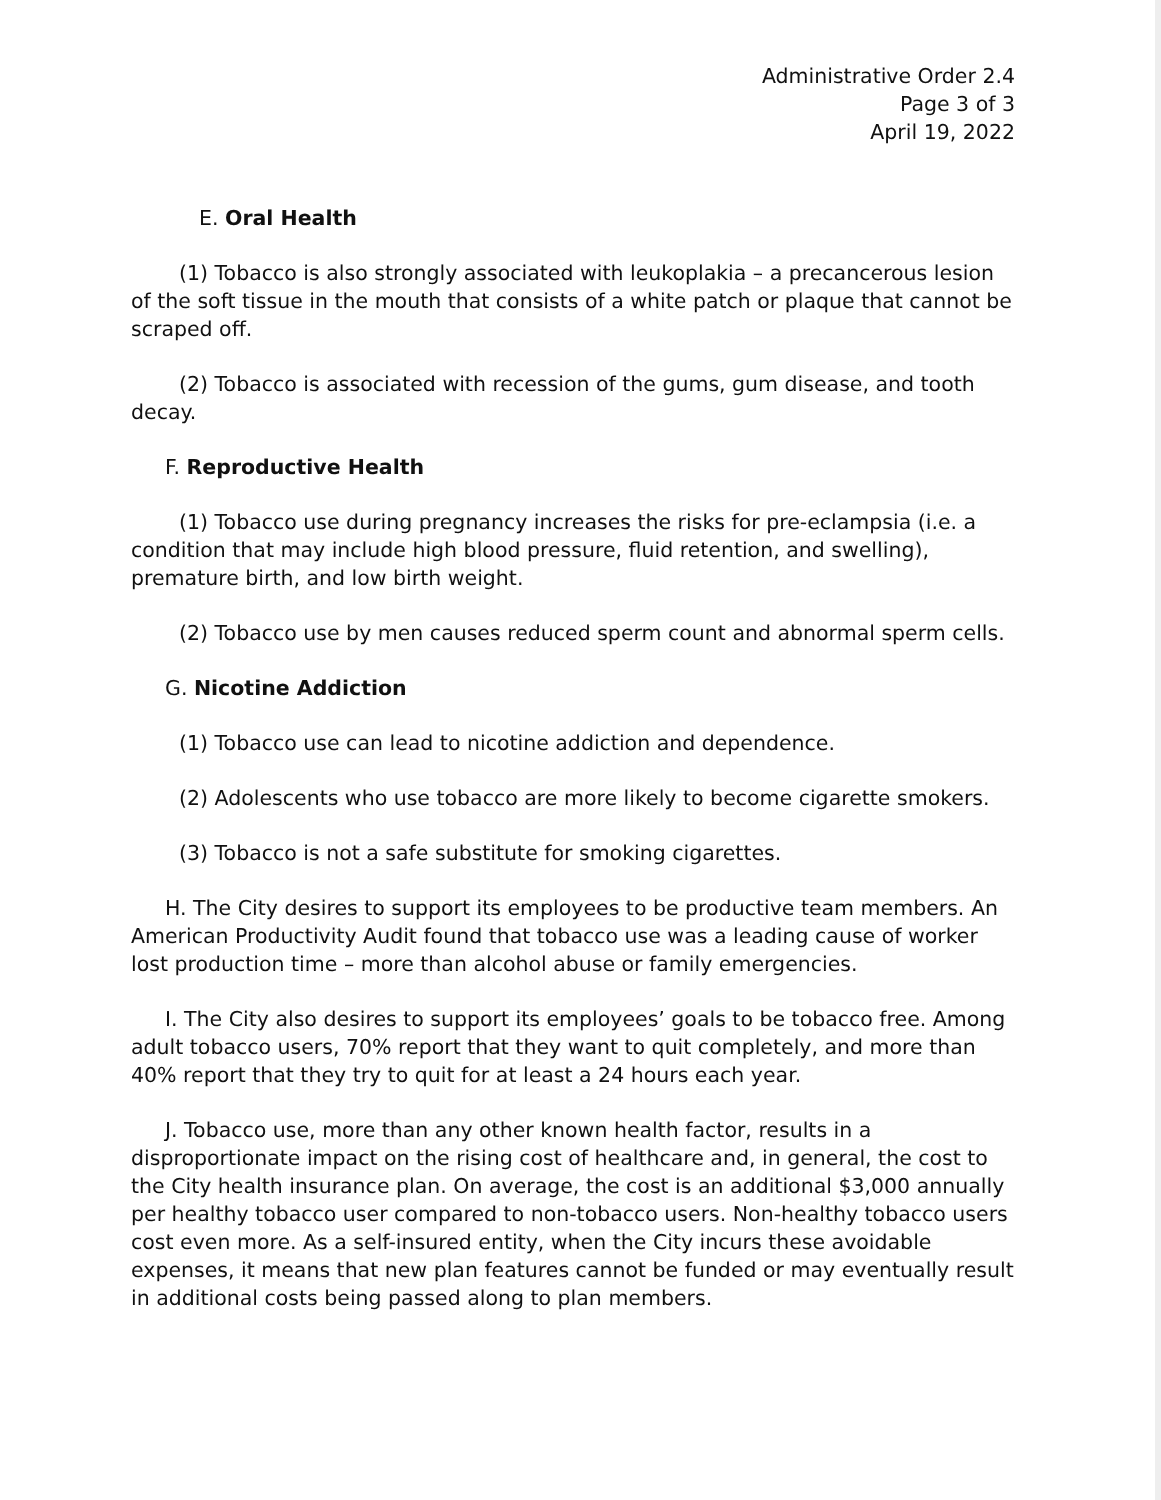Administrative Order 2.4
Page 3 of 3
April 19, 2022
E. Oral Health
(1) Tobacco is also strongly associated with leukoplakia – a precancerous lesion of the soft tissue in the mouth that consists of a white patch or plaque that cannot be scraped off.
(2) Tobacco is associated with recession of the gums, gum disease, and tooth decay.
F. Reproductive Health
(1) Tobacco use during pregnancy increases the risks for pre-eclampsia (i.e. a condition that may include high blood pressure, fluid retention, and swelling), premature birth, and low birth weight.
(2) Tobacco use by men causes reduced sperm count and abnormal sperm cells.
G. Nicotine Addiction
(1) Tobacco use can lead to nicotine addiction and dependence.
(2) Adolescents who use tobacco are more likely to become cigarette smokers.
(3) Tobacco is not a safe substitute for smoking cigarettes.
H. The City desires to support its employees to be productive team members. An American Productivity Audit found that tobacco use was a leading cause of worker lost production time – more than alcohol abuse or family emergencies.
I. The City also desires to support its employees’ goals to be tobacco free. Among adult tobacco users, 70% report that they want to quit completely, and more than 40% report that they try to quit for at least a 24 hours each year.
J. Tobacco use, more than any other known health factor, results in a disproportionate impact on the rising cost of healthcare and, in general, the cost to the City health insurance plan. On average, the cost is an additional $3,000 annually per healthy tobacco user compared to non-tobacco users. Non-healthy tobacco users cost even more. As a self-insured entity, when the City incurs these avoidable expenses, it means that new plan features cannot be funded or may eventually result in additional costs being passed along to plan members.